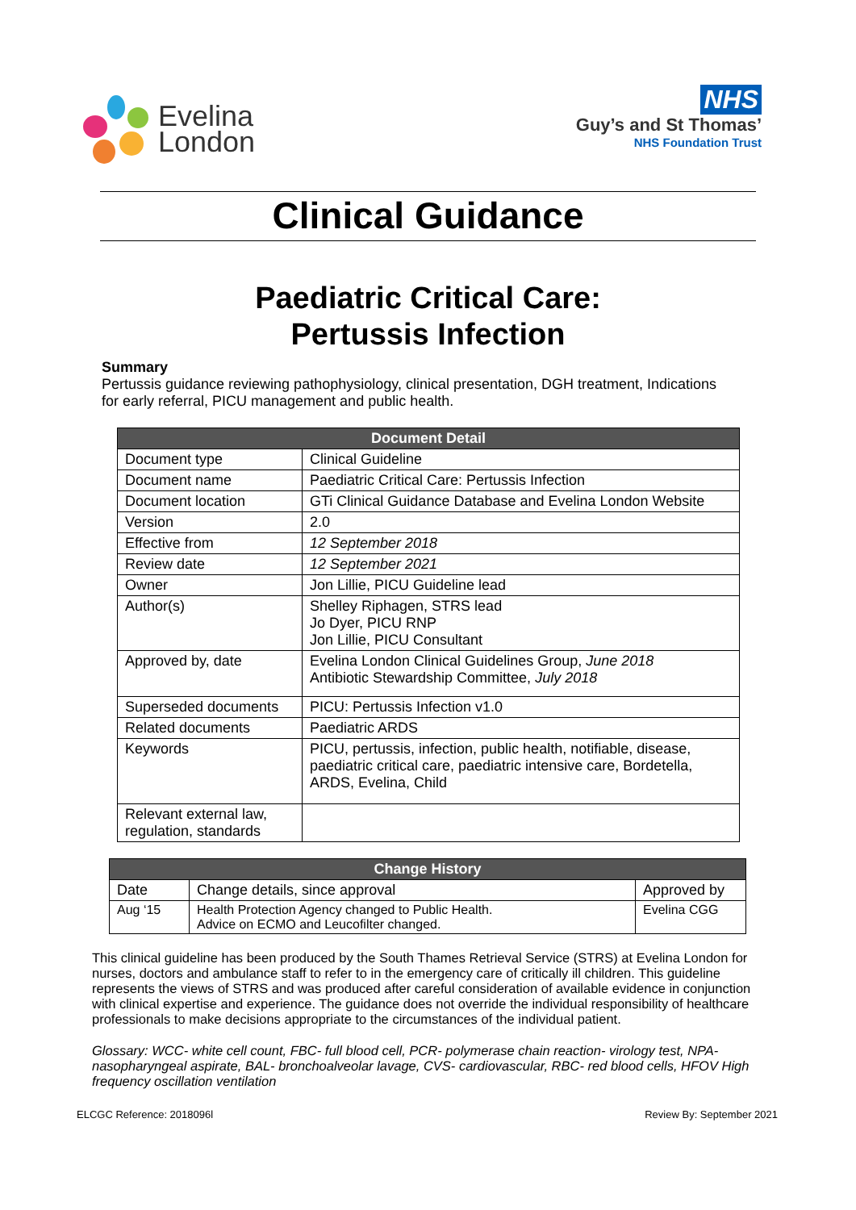Evelina
London
NHS
Guy’s and St Thomas’
NHS Foundation Trust
Clinical Guidance
Paediatric Critical Care:
Pertussis Infection
Summary
Pertussis guidance reviewing pathophysiology, clinical presentation, DGH treatment, Indications for early referral, PICU management and public health.
| Document Detail | |
| --- | --- |
| Document type | Clinical Guideline |
| Document name | Paediatric Critical Care: Pertussis Infection |
| Document location | GTi Clinical Guidance Database and Evelina London Website |
| Version | 2.0 |
| Effective from | 12 September 2018 |
| Review date | 12 September 2021 |
| Owner | Jon Lillie, PICU Guideline lead |
| Author(s) | Shelley Riphagen, STRS lead Jo Dyer, PICU RNP Jon Lillie, PICU Consultant |
| Approved by, date | Evelina London Clinical Guidelines Group, June 2018 Antibiotic Stewardship Committee, July 2018 |
| Superseded documents | PICU: Pertussis Infection v1.0 |
| Related documents | Paediatric ARDS |
| Keywords | PICU, pertussis, infection, public health, notifiable, disease, paediatric critical care, paediatric intensive care, Bordetella, ARDS, Evelina, Child |
| Relevant external law, regulation, standards | |
| Change History | | |
| --- | --- | --- |
| Date | Change details, since approval | Approved by |
| Aug ‘15 | Health Protection Agency changed to Public Health. Advice on ECMO and Leucofilter changed. | Evelina CGG |
This clinical guideline has been produced by the South Thames Retrieval Service (STRS) at Evelina London for nurses, doctors and ambulance staff to refer to in the emergency care of critically ill children. This guideline represents the views of STRS and was produced after careful consideration of available evidence in conjunction with clinical expertise and experience. The guidance does not override the individual responsibility of healthcare professionals to make decisions appropriate to the circumstances of the individual patient.
Glossary: WCC- white cell count, FBC- full blood cell, PCR- polymerase chain reaction- virology test, NPA- nasopharyngeal aspirate, BAL- bronchoalveolar lavage, CVS- cardiovascular, RBC- red blood cells, HFOV High frequency oscillation ventilation
ELCGC Reference: 2018096l Review By: September 2021